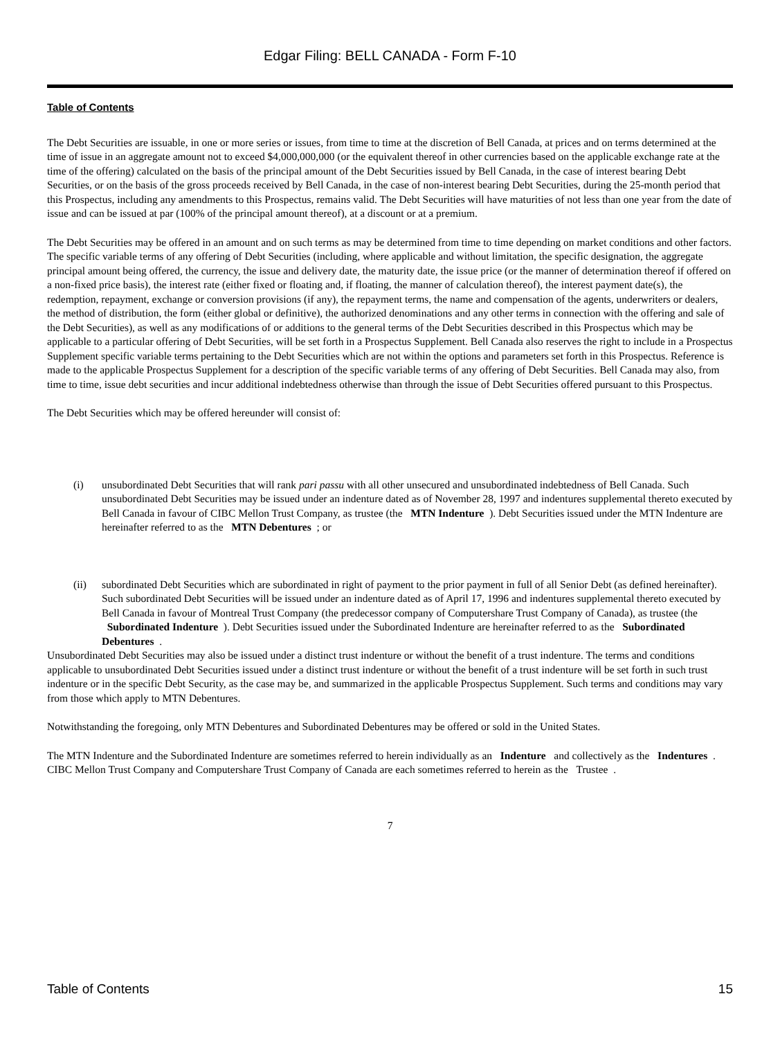Edgar Filing: BELL CANADA - Form F-10
Table of Contents
The Debt Securities are issuable, in one or more series or issues, from time to time at the discretion of Bell Canada, at prices and on terms determined at the time of issue in an aggregate amount not to exceed $4,000,000,000 (or the equivalent thereof in other currencies based on the applicable exchange rate at the time of the offering) calculated on the basis of the principal amount of the Debt Securities issued by Bell Canada, in the case of interest bearing Debt Securities, or on the basis of the gross proceeds received by Bell Canada, in the case of non-interest bearing Debt Securities, during the 25-month period that this Prospectus, including any amendments to this Prospectus, remains valid. The Debt Securities will have maturities of not less than one year from the date of issue and can be issued at par (100% of the principal amount thereof), at a discount or at a premium.
The Debt Securities may be offered in an amount and on such terms as may be determined from time to time depending on market conditions and other factors. The specific variable terms of any offering of Debt Securities (including, where applicable and without limitation, the specific designation, the aggregate principal amount being offered, the currency, the issue and delivery date, the maturity date, the issue price (or the manner of determination thereof if offered on a non-fixed price basis), the interest rate (either fixed or floating and, if floating, the manner of calculation thereof), the interest payment date(s), the redemption, repayment, exchange or conversion provisions (if any), the repayment terms, the name and compensation of the agents, underwriters or dealers, the method of distribution, the form (either global or definitive), the authorized denominations and any other terms in connection with the offering and sale of the Debt Securities), as well as any modifications of or additions to the general terms of the Debt Securities described in this Prospectus which may be applicable to a particular offering of Debt Securities, will be set forth in a Prospectus Supplement. Bell Canada also reserves the right to include in a Prospectus Supplement specific variable terms pertaining to the Debt Securities which are not within the options and parameters set forth in this Prospectus. Reference is made to the applicable Prospectus Supplement for a description of the specific variable terms of any offering of Debt Securities. Bell Canada may also, from time to time, issue debt securities and incur additional indebtedness otherwise than through the issue of Debt Securities offered pursuant to this Prospectus.
The Debt Securities which may be offered hereunder will consist of:
(i) unsubordinated Debt Securities that will rank pari passu with all other unsecured and unsubordinated indebtedness of Bell Canada. Such unsubordinated Debt Securities may be issued under an indenture dated as of November 28, 1997 and indentures supplemental thereto executed by Bell Canada in favour of CIBC Mellon Trust Company, as trustee (the MTN Indenture ). Debt Securities issued under the MTN Indenture are hereinafter referred to as the MTN Debentures ; or
(ii) subordinated Debt Securities which are subordinated in right of payment to the prior payment in full of all Senior Debt (as defined hereinafter). Such subordinated Debt Securities will be issued under an indenture dated as of April 17, 1996 and indentures supplemental thereto executed by Bell Canada in favour of Montreal Trust Company (the predecessor company of Computershare Trust Company of Canada), as trustee (the Subordinated Indenture ). Debt Securities issued under the Subordinated Indenture are hereinafter referred to as the Subordinated Debentures .
Unsubordinated Debt Securities may also be issued under a distinct trust indenture or without the benefit of a trust indenture. The terms and conditions applicable to unsubordinated Debt Securities issued under a distinct trust indenture or without the benefit of a trust indenture will be set forth in such trust indenture or in the specific Debt Security, as the case may be, and summarized in the applicable Prospectus Supplement. Such terms and conditions may vary from those which apply to MTN Debentures.
Notwithstanding the foregoing, only MTN Debentures and Subordinated Debentures may be offered or sold in the United States.
The MTN Indenture and the Subordinated Indenture are sometimes referred to herein individually as an Indenture and collectively as the Indentures . CIBC Mellon Trust Company and Computershare Trust Company of Canada are each sometimes referred to herein as the Trustee .
7
Table of Contents 15